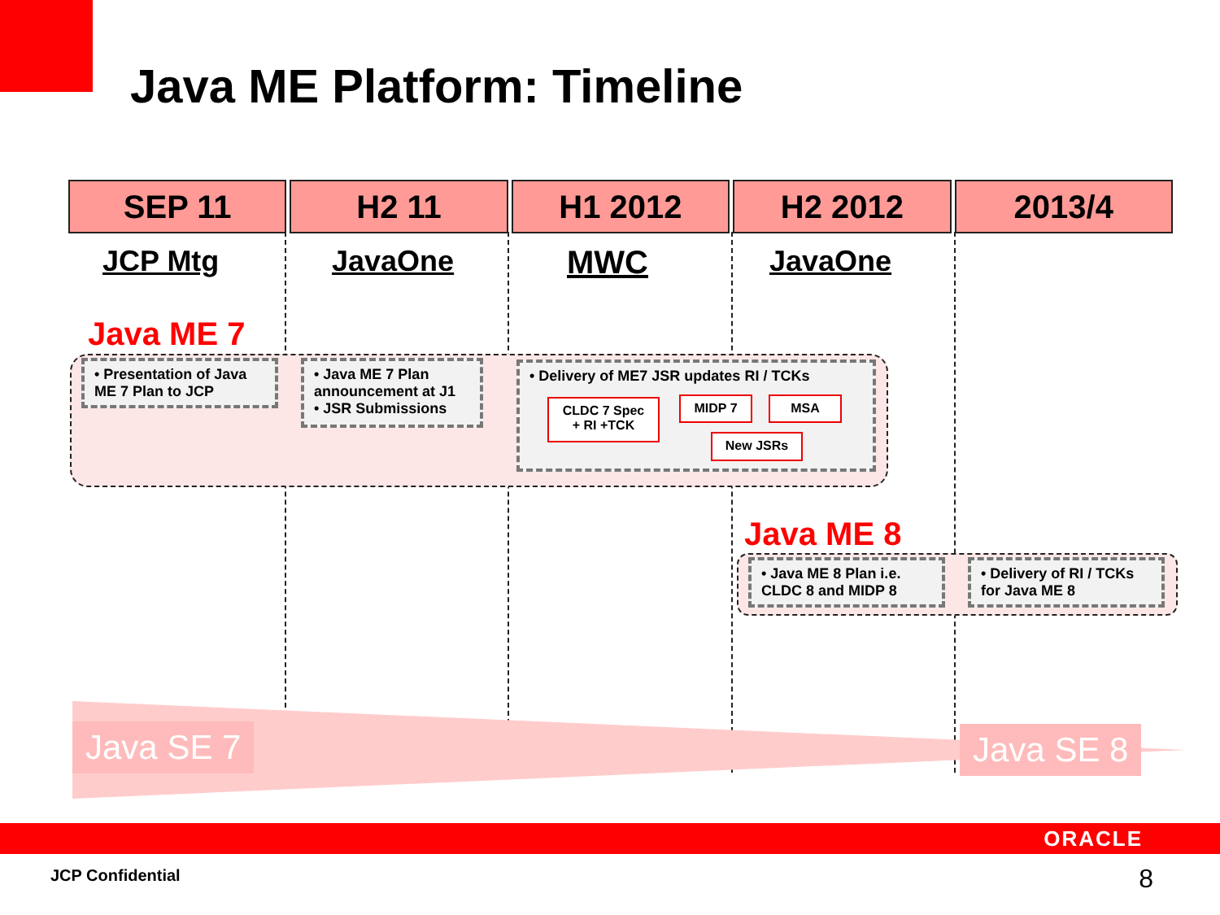Java ME Platform: Timeline
| SEP 11 | H2 11 | H1 2012 | H2 2012 | 2013/4 |
| --- | --- | --- | --- | --- |
JCP Mtg JavaOne MWC JavaOne
Java ME 7
• Presentation of Java ME 7 Plan to JCP
• Java ME 7 Plan announcement at J1
• JSR Submissions
• Delivery of ME7 JSR updates RI / TCKs
CLDC 7 Spec
+ RI +TCK
MIDP 7 MSA
New JSRs
Java ME 8
• Java ME 8 Plan i.e. CLDC 8 and MIDP 8
• Delivery of RI / TCKs for Java ME 8
Java SE 7 Java SE 8
ORACLE
JCP Confidential 8